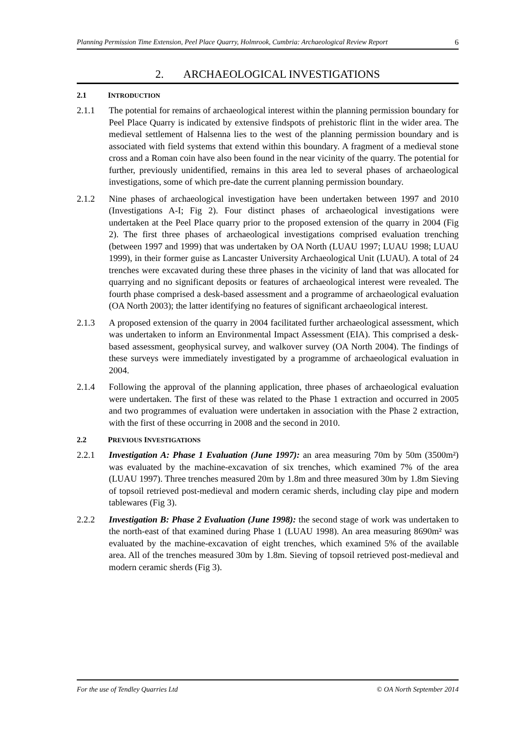Planning Permission Time Extension, Peel Place Quarry, Holmrook, Cumbria: Archaeological Review Report 6
2. ARCHAEOLOGICAL INVESTIGATIONS
2.1 INTRODUCTION
2.1.1 The potential for remains of archaeological interest within the planning permission boundary for Peel Place Quarry is indicated by extensive findspots of prehistoric flint in the wider area. The medieval settlement of Halsenna lies to the west of the planning permission boundary and is associated with field systems that extend within this boundary. A fragment of a medieval stone cross and a Roman coin have also been found in the near vicinity of the quarry. The potential for further, previously unidentified, remains in this area led to several phases of archaeological investigations, some of which pre-date the current planning permission boundary.
2.1.2 Nine phases of archaeological investigation have been undertaken between 1997 and 2010 (Investigations A-I; Fig 2). Four distinct phases of archaeological investigations were undertaken at the Peel Place quarry prior to the proposed extension of the quarry in 2004 (Fig 2). The first three phases of archaeological investigations comprised evaluation trenching (between 1997 and 1999) that was undertaken by OA North (LUAU 1997; LUAU 1998; LUAU 1999), in their former guise as Lancaster University Archaeological Unit (LUAU). A total of 24 trenches were excavated during these three phases in the vicinity of land that was allocated for quarrying and no significant deposits or features of archaeological interest were revealed. The fourth phase comprised a desk-based assessment and a programme of archaeological evaluation (OA North 2003); the latter identifying no features of significant archaeological interest.
2.1.3 A proposed extension of the quarry in 2004 facilitated further archaeological assessment, which was undertaken to inform an Environmental Impact Assessment (EIA). This comprised a desk-based assessment, geophysical survey, and walkover survey (OA North 2004). The findings of these surveys were immediately investigated by a programme of archaeological evaluation in 2004.
2.1.4 Following the approval of the planning application, three phases of archaeological evaluation were undertaken. The first of these was related to the Phase 1 extraction and occurred in 2005 and two programmes of evaluation were undertaken in association with the Phase 2 extraction, with the first of these occurring in 2008 and the second in 2010.
2.2 PREVIOUS INVESTIGATIONS
2.2.1 Investigation A: Phase 1 Evaluation (June 1997): an area measuring 70m by 50m (3500m²) was evaluated by the machine-excavation of six trenches, which examined 7% of the area (LUAU 1997). Three trenches measured 20m by 1.8m and three measured 30m by 1.8m Sieving of topsoil retrieved post-medieval and modern ceramic sherds, including clay pipe and modern tablewares (Fig 3).
2.2.2 Investigation B: Phase 2 Evaluation (June 1998): the second stage of work was undertaken to the north-east of that examined during Phase 1 (LUAU 1998). An area measuring 8690m² was evaluated by the machine-excavation of eight trenches, which examined 5% of the available area. All of the trenches measured 30m by 1.8m. Sieving of topsoil retrieved post-medieval and modern ceramic sherds (Fig 3).
For the use of Tendley Quarries Ltd © OA North September 2014